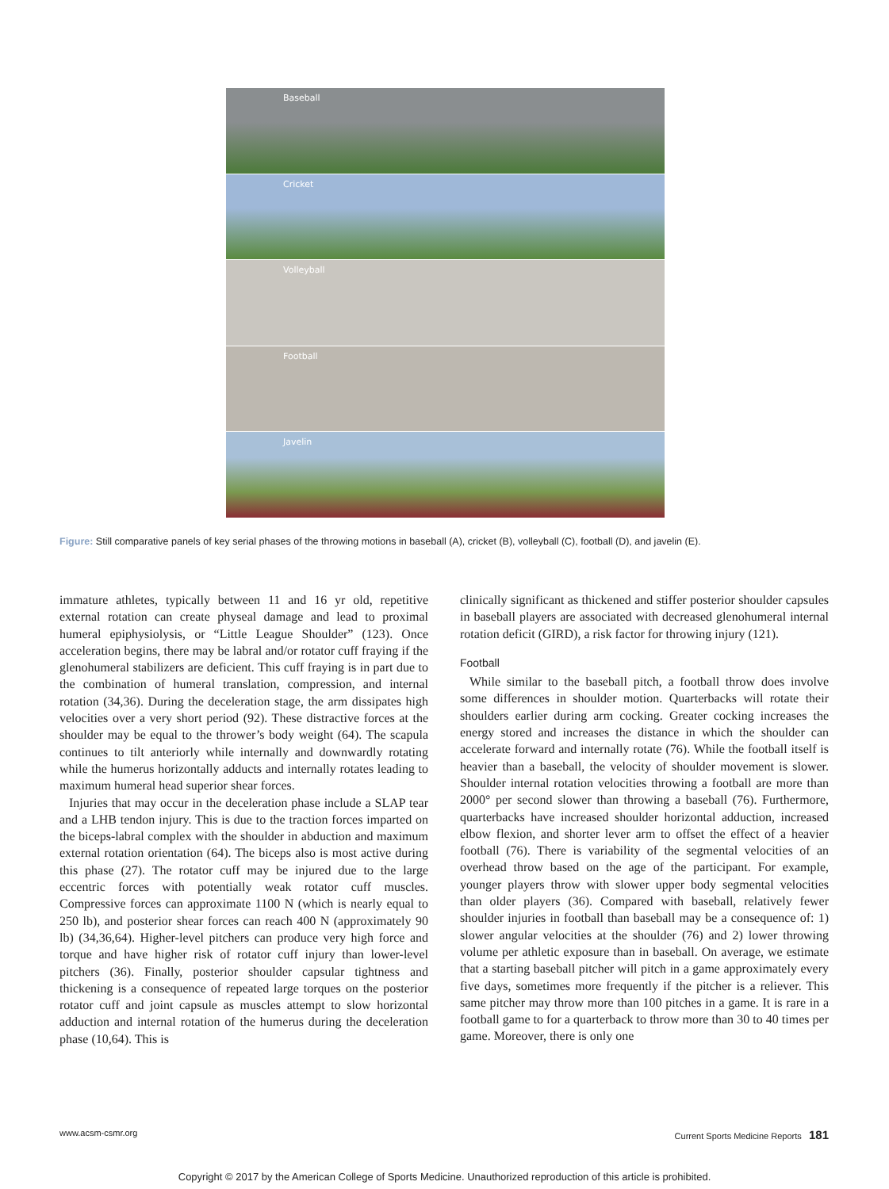Baseball
Cricket
Volleyball
Football
Javelin
Figure: Still comparative panels of key serial phases of the throwing motions in baseball (A), cricket (B), volleyball (C), football (D), and javelin (E).
immature athletes, typically between 11 and 16 yr old, repetitive external rotation can create physeal damage and lead to proximal humeral epiphysiolysis, or “Little League Shoulder” (123). Once acceleration begins, there may be labral and/or rotator cuff fraying if the glenohumeral stabilizers are deficient. This cuff fraying is in part due to the combination of humeral translation, compression, and internal rotation (34,36). During the deceleration stage, the arm dissipates high velocities over a very short period (92). These distractive forces at the shoulder may be equal to the thrower’s body weight (64). The scapula continues to tilt anteriorly while internally and downwardly rotating while the humerus horizontally adducts and internally rotates leading to maximum humeral head superior shear forces.
Injuries that may occur in the deceleration phase include a SLAP tear and a LHB tendon injury. This is due to the traction forces imparted on the biceps-labral complex with the shoulder in abduction and maximum external rotation orientation (64). The biceps also is most active during this phase (27). The rotator cuff may be injured due to the large eccentric forces with potentially weak rotator cuff muscles. Compressive forces can approximate 1100 N (which is nearly equal to 250 lb), and posterior shear forces can reach 400 N (approximately 90 lb) (34,36,64). Higher-level pitchers can produce very high force and torque and have higher risk of rotator cuff injury than lower-level pitchers (36). Finally, posterior shoulder capsular tightness and thickening is a consequence of repeated large torques on the posterior rotator cuff and joint capsule as muscles attempt to slow horizontal adduction and internal rotation of the humerus during the deceleration phase (10,64). This is
clinically significant as thickened and stiffer posterior shoulder capsules in baseball players are associated with decreased glenohumeral internal rotation deficit (GIRD), a risk factor for throwing injury (121).
Football
While similar to the baseball pitch, a football throw does involve some differences in shoulder motion. Quarterbacks will rotate their shoulders earlier during arm cocking. Greater cocking increases the energy stored and increases the distance in which the shoulder can accelerate forward and internally rotate (76). While the football itself is heavier than a baseball, the velocity of shoulder movement is slower. Shoulder internal rotation velocities throwing a football are more than 2000° per second slower than throwing a baseball (76). Furthermore, quarterbacks have increased shoulder horizontal adduction, increased elbow flexion, and shorter lever arm to offset the effect of a heavier football (76). There is variability of the segmental velocities of an overhead throw based on the age of the participant. For example, younger players throw with slower upper body segmental velocities than older players (36). Compared with baseball, relatively fewer shoulder injuries in football than baseball may be a consequence of: 1) slower angular velocities at the shoulder (76) and 2) lower throwing volume per athletic exposure than in baseball. On average, we estimate that a starting baseball pitcher will pitch in a game approximately every five days, sometimes more frequently if the pitcher is a reliever. This same pitcher may throw more than 100 pitches in a game. It is rare in a football game to for a quarterback to throw more than 30 to 40 times per game. Moreover, there is only one
www.acsm-csmr.org Current Sports Medicine Reports 181
Copyright © 2017 by the American College of Sports Medicine. Unauthorized reproduction of this article is prohibited.